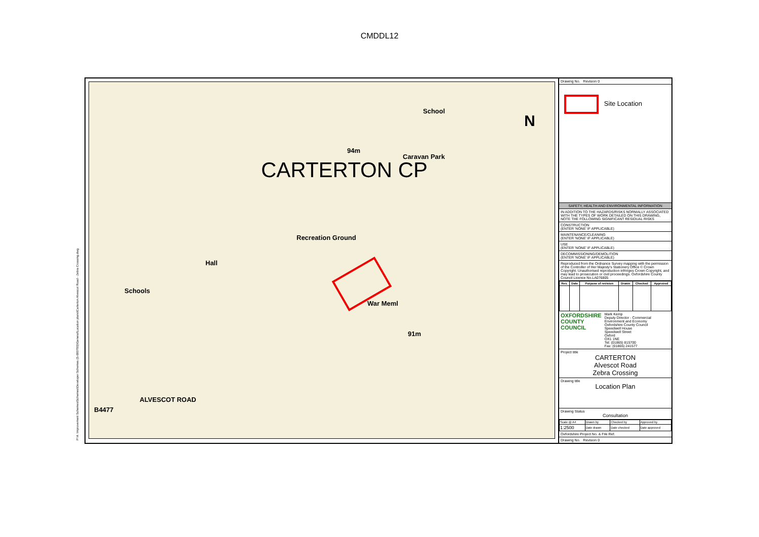CMDDL12
P:\4. Improvement Schemes\Schemes\Developer Schemes (S-000700)\General\Location plans\Carterton Alvescot Road - Zebra Crossing.dwg
CARTERTON CP
School
Caravan Park
94m
Recreation Ground
Schools
Hall
War Meml
91m
N
ALVESCOT ROAD
B4477
Drawing No. Revision 0
Site Location
SAFETY, HEALTH AND ENVIRONMENTAL INFORMATION
IN ADDITION TO THE HAZARDS/RISKS NORMALLY ASSOCIATED WITH THE TYPES OF WORK DETAILED ON THIS DRAWING, NOTE THE FOLLOWING SIGNIFICANT RESIDUAL RISKS
CONSTRUCTION
(ENTER 'NONE' IF APPLICABLE)
MAINTENANCE/CLEANING
(ENTER 'NONE' IF APPLICABLE)
USE
(ENTER 'NONE' IF APPLICABLE)
DECOMMISSIONING/DEMOLITION
(ENTER 'NONE' IF APPLICABLE)
Reproduced from the Ordnance Survey mapping with the permission of the Controller of Her Majesty's Stationery Office © Crown Copyright. Unauthorised reproduction infringes Crown Copyright, and may lead to prosecution or civil proceedings. Oxfordshire County Council Licence No.LA076805
| Rev. | Date | Purpose of revision | Drawn | Checked | Approved |
| --- | --- | --- | --- | --- | --- |
OXFORDSHIRE
COUNTY COUNCIL Mark Kemp
Deputy Director - Commercial Environment and Economy
Oxfordshire County Council
Speedwell House
Speedwell Street
Oxford
OX1 1NE
Tel: (01865) 815700
Fax: (01865) 241577
Project title
CARTERTON
Alvescot Road
Zebra Crossing
Drawing title
Location Plan
Drawing Status
Consultation
| Scale @ A4 | Drawn by | Checked by | Approved by |
| 1:2500 | Date drawn | Date checked | Date approved |
Oxfordshire Project No. & File Ref.
Drawing No. Revision 0